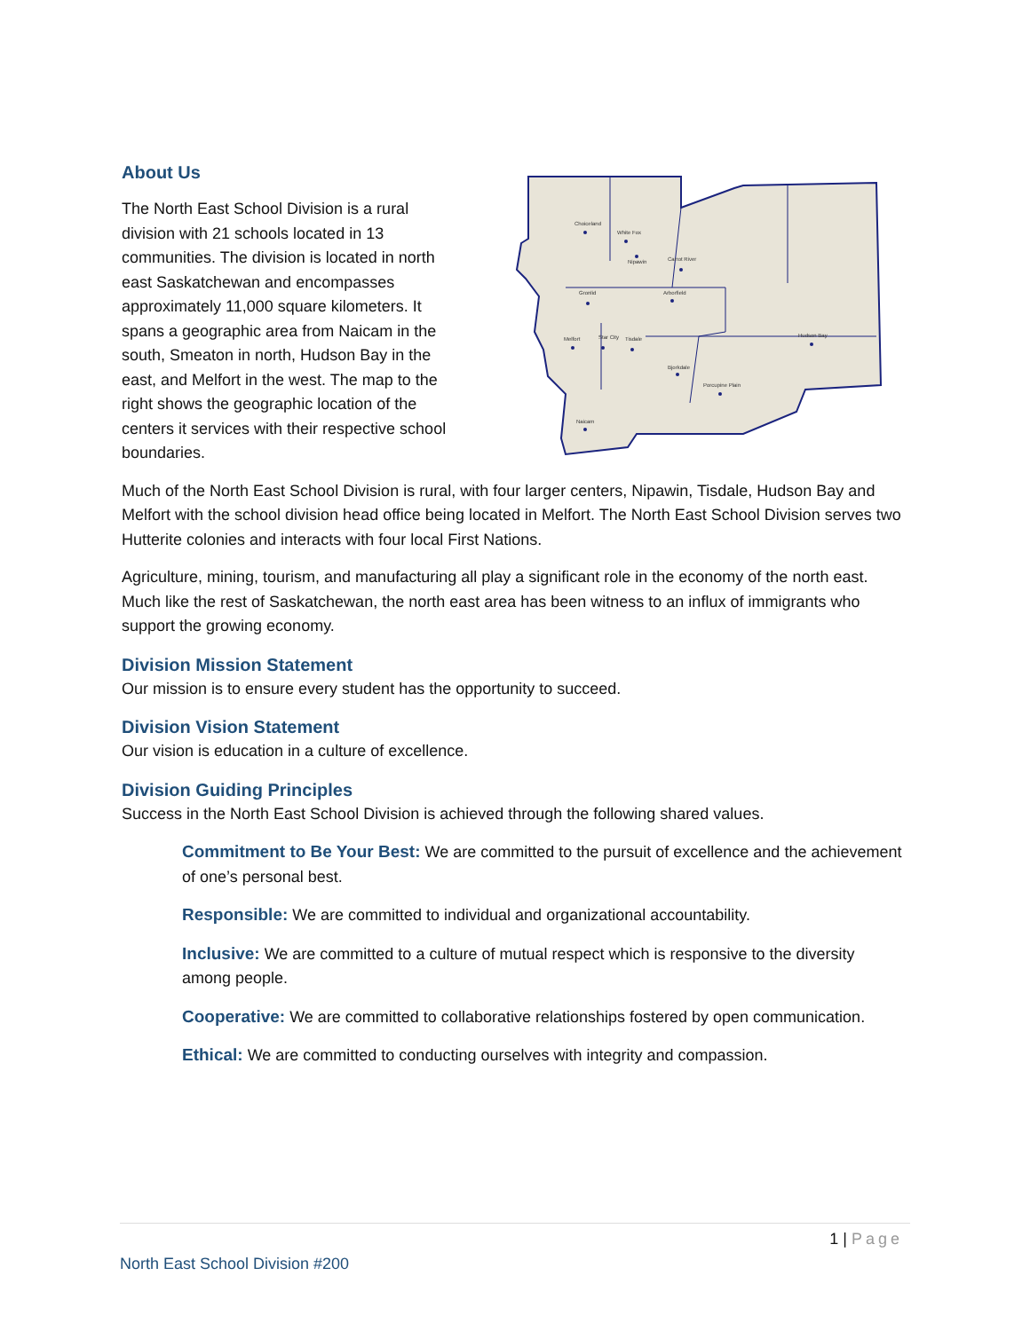About Us
The North East School Division is a rural division with 21 schools located in 13 communities. The division is located in north east Saskatchewan and encompasses approximately 11,000 square kilometers. It spans a geographic area from Naicam in the south, Smeaton in north, Hudson Bay in the east, and Melfort in the west. The map to the right shows the geographic location of the centers it services with their respective school boundaries.
Choiceland
White Fox
Nipawin
Carrot River
Gronlid
Arborfield
Melfort
Star City
Tisdale
Bjorkdale
Porcupine Plain
Hudson Bay
Naicam
Much of the North East School Division is rural, with four larger centers, Nipawin, Tisdale, Hudson Bay and Melfort with the school division head office being located in Melfort. The North East School Division serves two Hutterite colonies and interacts with four local First Nations.
Agriculture, mining, tourism, and manufacturing all play a significant role in the economy of the north east. Much like the rest of Saskatchewan, the north east area has been witness to an influx of immigrants who support the growing economy.
Division Mission Statement
Our mission is to ensure every student has the opportunity to succeed.
Division Vision Statement
Our vision is education in a culture of excellence.
Division Guiding Principles
Success in the North East School Division is achieved through the following shared values.
Commitment to Be Your Best: We are committed to the pursuit of excellence and the achievement of one’s personal best.
Responsible: We are committed to individual and organizational accountability.
Inclusive: We are committed to a culture of mutual respect which is responsive to the diversity among people.
Cooperative: We are committed to collaborative relationships fostered by open communication.
Ethical: We are committed to conducting ourselves with integrity and compassion.
1 | Page
North East School Division #200